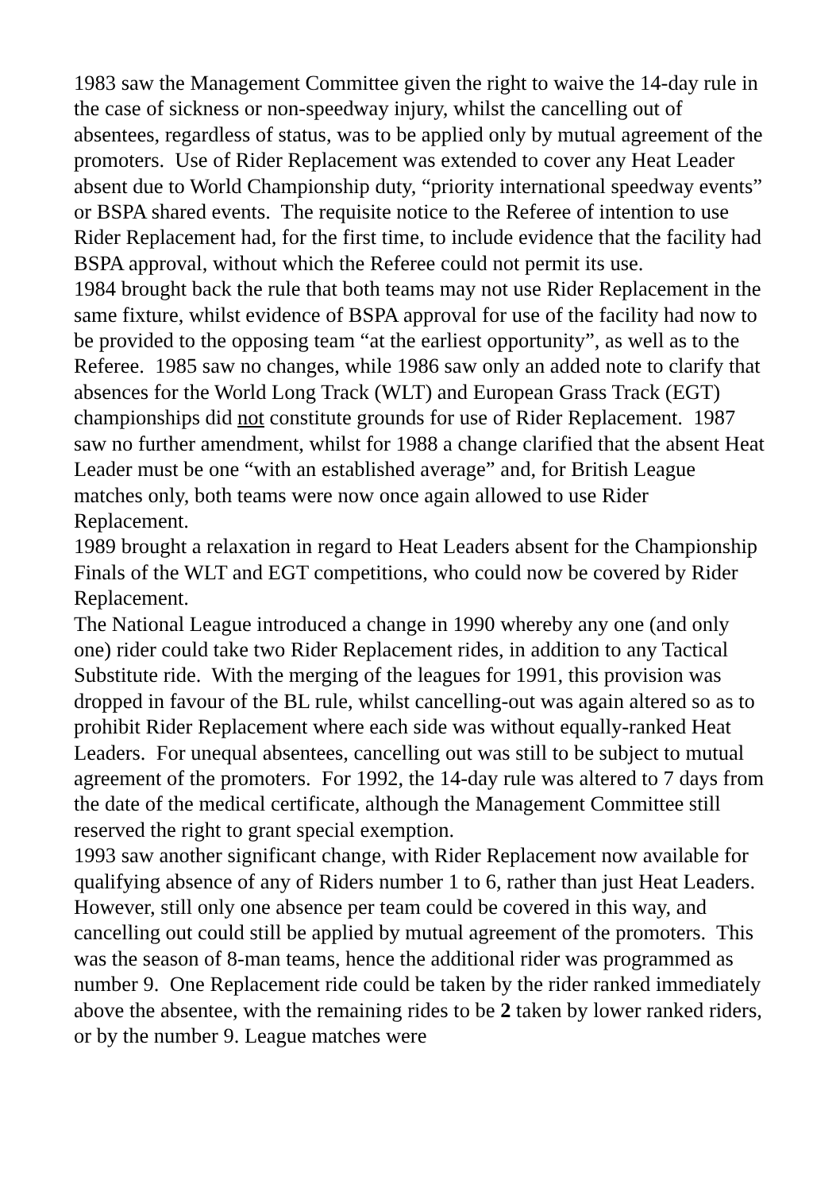1983 saw the Management Committee given the right to waive the 14-day rule in the case of sickness or non-speedway injury, whilst the cancelling out of absentees, regardless of status, was to be applied only by mutual agreement of the promoters. Use of Rider Replacement was extended to cover any Heat Leader absent due to World Championship duty, “priority international speedway events” or BSPA shared events. The requisite notice to the Referee of intention to use Rider Replacement had, for the first time, to include evidence that the facility had BSPA approval, without which the Referee could not permit its use.
1984 brought back the rule that both teams may not use Rider Replacement in the same fixture, whilst evidence of BSPA approval for use of the facility had now to be provided to the opposing team “at the earliest opportunity”, as well as to the Referee. 1985 saw no changes, while 1986 saw only an added note to clarify that absences for the World Long Track (WLT) and European Grass Track (EGT) championships did not constitute grounds for use of Rider Replacement. 1987 saw no further amendment, whilst for 1988 a change clarified that the absent Heat Leader must be one “with an established average” and, for British League matches only, both teams were now once again allowed to use Rider Replacement.
1989 brought a relaxation in regard to Heat Leaders absent for the Championship Finals of the WLT and EGT competitions, who could now be covered by Rider Replacement.
The National League introduced a change in 1990 whereby any one (and only one) rider could take two Rider Replacement rides, in addition to any Tactical Substitute ride. With the merging of the leagues for 1991, this provision was dropped in favour of the BL rule, whilst cancelling-out was again altered so as to prohibit Rider Replacement where each side was without equally-ranked Heat Leaders. For unequal absentees, cancelling out was still to be subject to mutual agreement of the promoters. For 1992, the 14-day rule was altered to 7 days from the date of the medical certificate, although the Management Committee still reserved the right to grant special exemption.
1993 saw another significant change, with Rider Replacement now available for qualifying absence of any of Riders number 1 to 6, rather than just Heat Leaders. However, still only one absence per team could be covered in this way, and cancelling out could still be applied by mutual agreement of the promoters. This was the season of 8-man teams, hence the additional rider was programmed as number 9. One Replacement ride could be taken by the rider ranked immediately above the absentee, with the remaining rides to be 2 taken by lower ranked riders, or by the number 9. League matches were